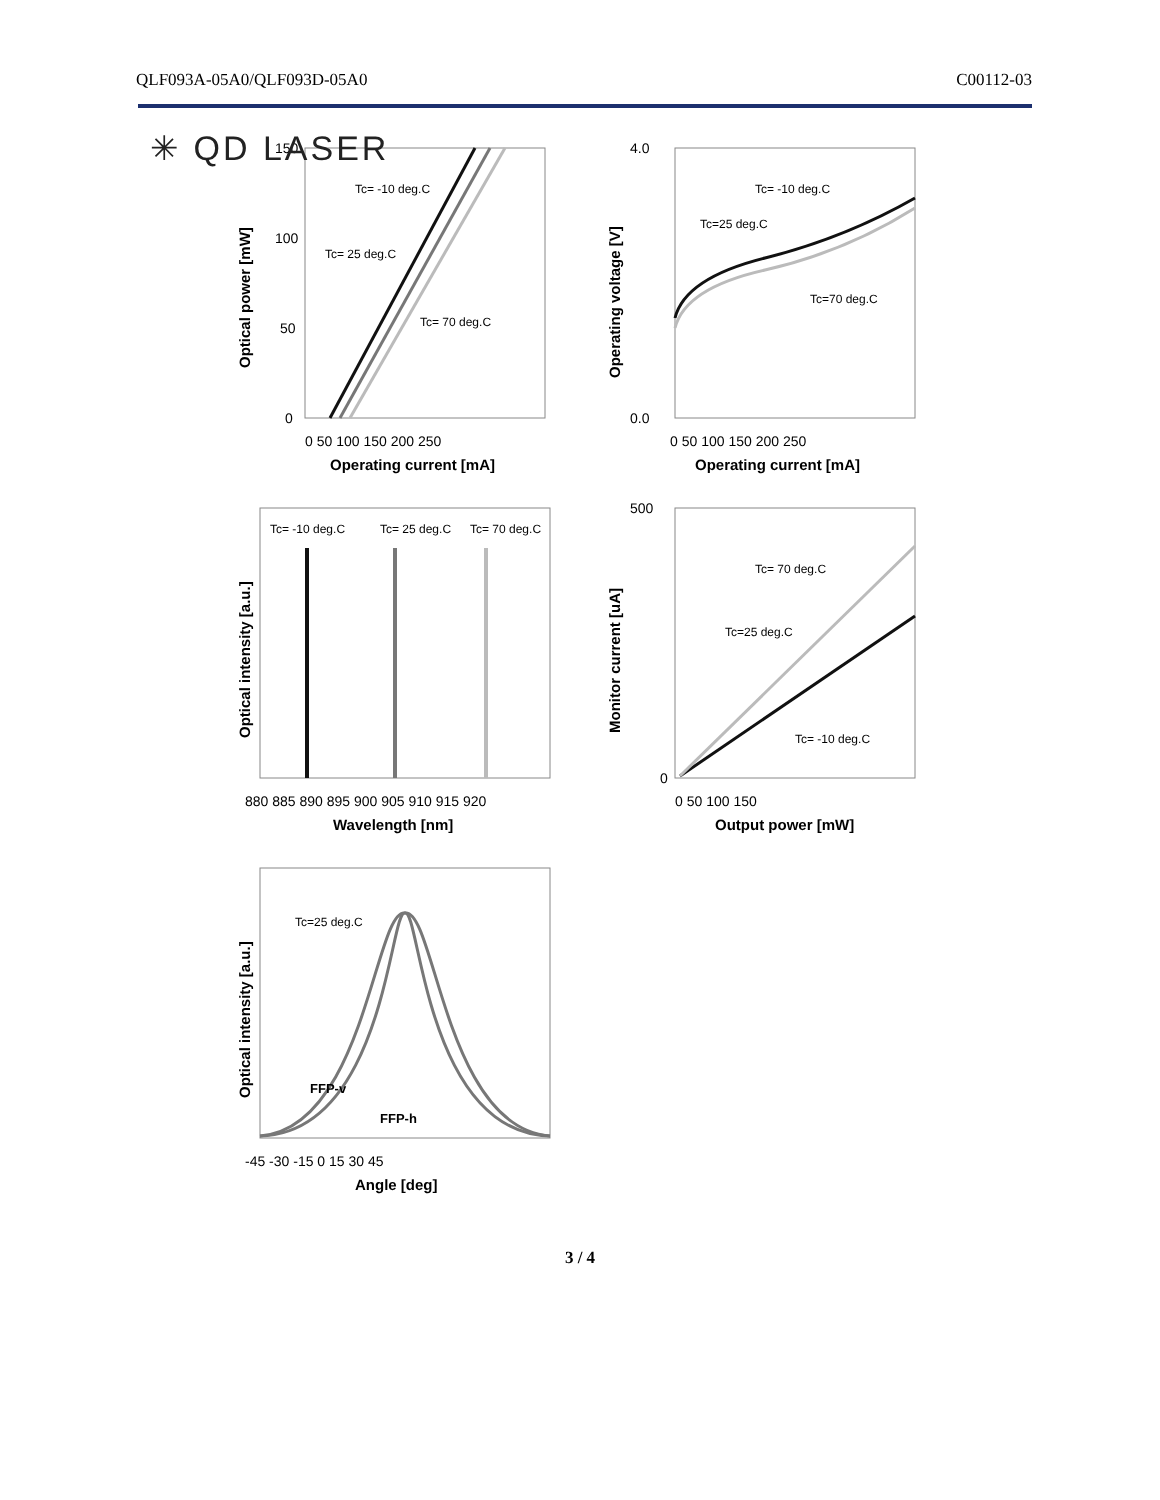✳ QD LASER
QLF093A-05A0/QLF093D-05A0 C00112-03
150
100
50
0
0 50 100 150 200 250
Operating current [mA]
Optical power [mW]
Tc= -10 deg.C
Tc= 25 deg.C
Tc= 70 deg.C
4.0
0.0
0 50 100 150 200 250
Operating current [mA]
Operating voltage [V]
Tc= -10 deg.C
Tc=25 deg.C
Tc=70 deg.C
Tc= -10 deg.C
Tc= 25 deg.C
Tc= 70 deg.C
880 885 890 895 900 905 910 915 920
Wavelength [nm]
Optical intensity [a.u.]
500
0
0 50 100 150
Output power [mW]
Monitor current [uA]
Tc= 70 deg.C
Tc=25 deg.C
Tc= -10 deg.C
Tc=25 deg.C
FFP-v
FFP-h
-45 -30 -15 0 15 30 45
Angle [deg]
Optical intensity [a.u.]
3 / 4